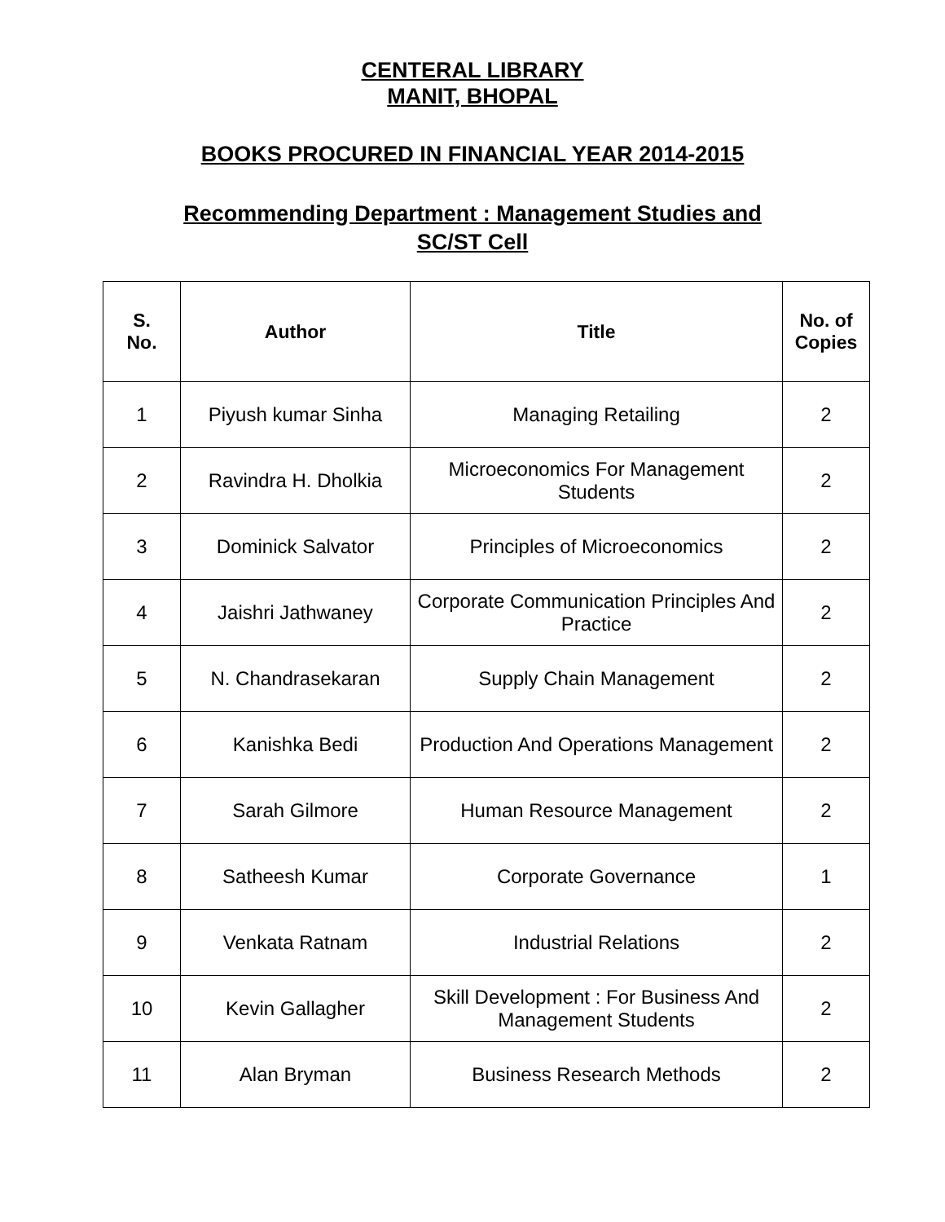CENTERAL LIBRARY
MANIT, BHOPAL
BOOKS PROCURED IN FINANCIAL YEAR 2014-2015
Recommending Department : Management Studies and
SC/ST Cell
| S. No. | Author | Title | No. of Copies |
| --- | --- | --- | --- |
| 1 | Piyush kumar Sinha | Managing Retailing | 2 |
| 2 | Ravindra H. Dholkia | Microeconomics For Management Students | 2 |
| 3 | Dominick Salvator | Principles of Microeconomics | 2 |
| 4 | Jaishri Jathwaney | Corporate Communication Principles And Practice | 2 |
| 5 | N. Chandrasekaran | Supply Chain Management | 2 |
| 6 | Kanishka Bedi | Production And Operations Management | 2 |
| 7 | Sarah Gilmore | Human Resource Management | 2 |
| 8 | Satheesh Kumar | Corporate Governance | 1 |
| 9 | Venkata Ratnam | Industrial Relations | 2 |
| 10 | Kevin Gallagher | Skill Development : For Business And Management Students | 2 |
| 11 | Alan Bryman | Business Research Methods | 2 |